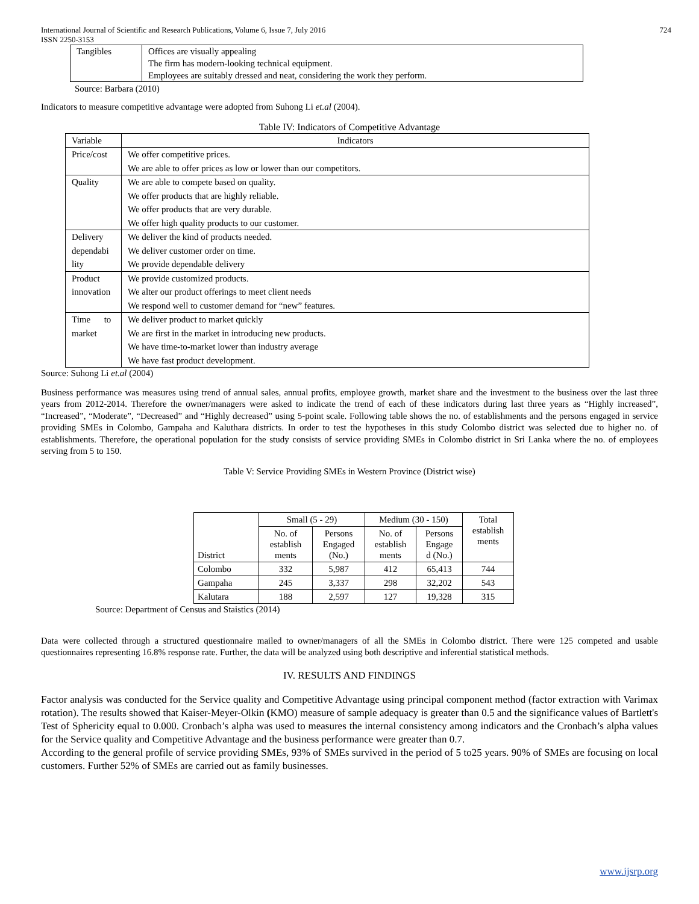International Journal of Scientific and Research Publications, Volume 6, Issue 7, July 2016
ISSN 2250-3153 724
| Tangibles | Offices are visually appealing The firm has modern-looking technical equipment. Employees are suitably dressed and neat, considering the work they perform. |
Source: Barbara (2010)
Indicators to measure competitive advantage were adopted from Suhong Li et.al (2004).
Table IV: Indicators of Competitive Advantage
| Variable | Indicators |
| --- | --- |
| Price/cost | We offer competitive prices. |
| | We are able to offer prices as low or lower than our competitors. |
| Quality | We are able to compete based on quality. |
| | We offer products that are highly reliable. |
| | We offer products that are very durable. |
| | We offer high quality products to our customer. |
| Delivery dependabi lity | We deliver the kind of products needed. |
| | We deliver customer order on time. |
| | We provide dependable delivery |
| Product innovation | We provide customized products. |
| | We alter our product offerings to meet client needs |
| | We respond well to customer demand for “new” features. |
| Time to market | We deliver product to market quickly |
| | We are first in the market in introducing new products. |
| | We have time-to-market lower than industry average |
| | We have fast product development. |
Source: Suhong Li et.al (2004)
Business performance was measures using trend of annual sales, annual profits, employee growth, market share and the investment to the business over the last three years from 2012-2014. Therefore the owner/managers were asked to indicate the trend of each of these indicators during last three years as “Highly increased”, “Increased”, “Moderate”, “Decreased” and “Highly decreased” using 5-point scale. Following table shows the no. of establishments and the persons engaged in service providing SMEs in Colombo, Gampaha and Kaluthara districts. In order to test the hypotheses in this study Colombo district was selected due to higher no. of establishments. Therefore, the operational population for the study consists of service providing SMEs in Colombo district in Sri Lanka where the no. of employees serving from 5 to 150.
Table V: Service Providing SMEs in Western Province (District wise)
| District | Small (5 - 29) | | Medium (30 - 150) | | Total establish ments |
| --- | --- | --- | --- | --- | --- |
| | No. of establish ments | Persons Engaged (No.) | No. of establish ments | Persons Engage d (No.) | |
| Colombo | 332 | 5,987 | 412 | 65,413 | 744 |
| Gampaha | 245 | 3,337 | 298 | 32,202 | 543 |
| Kalutara | 188 | 2,597 | 127 | 19,328 | 315 |
Source: Department of Census and Staistics (2014)
Data were collected through a structured questionnaire mailed to owner/managers of all the SMEs in Colombo district. There were 125 competed and usable questionnaires representing 16.8% response rate. Further, the data will be analyzed using both descriptive and inferential statistical methods.
IV. RESULTS AND FINDINGS
Factor analysis was conducted for the Service quality and Competitive Advantage using principal component method (factor extraction with Varimax rotation). The results showed that Kaiser-Meyer-Olkin (KMO) measure of sample adequacy is greater than 0.5 and the significance values of Bartlett's Test of Sphericity equal to 0.000. Cronbach’s alpha was used to measures the internal consistency among indicators and the Cronbach’s alpha values for the Service quality and Competitive Advantage and the business performance were greater than 0.7.
According to the general profile of service providing SMEs, 93% of SMEs survived in the period of 5 to25 years. 90% of SMEs are focusing on local customers. Further 52% of SMEs are carried out as family businesses.
www.ijsrp.org